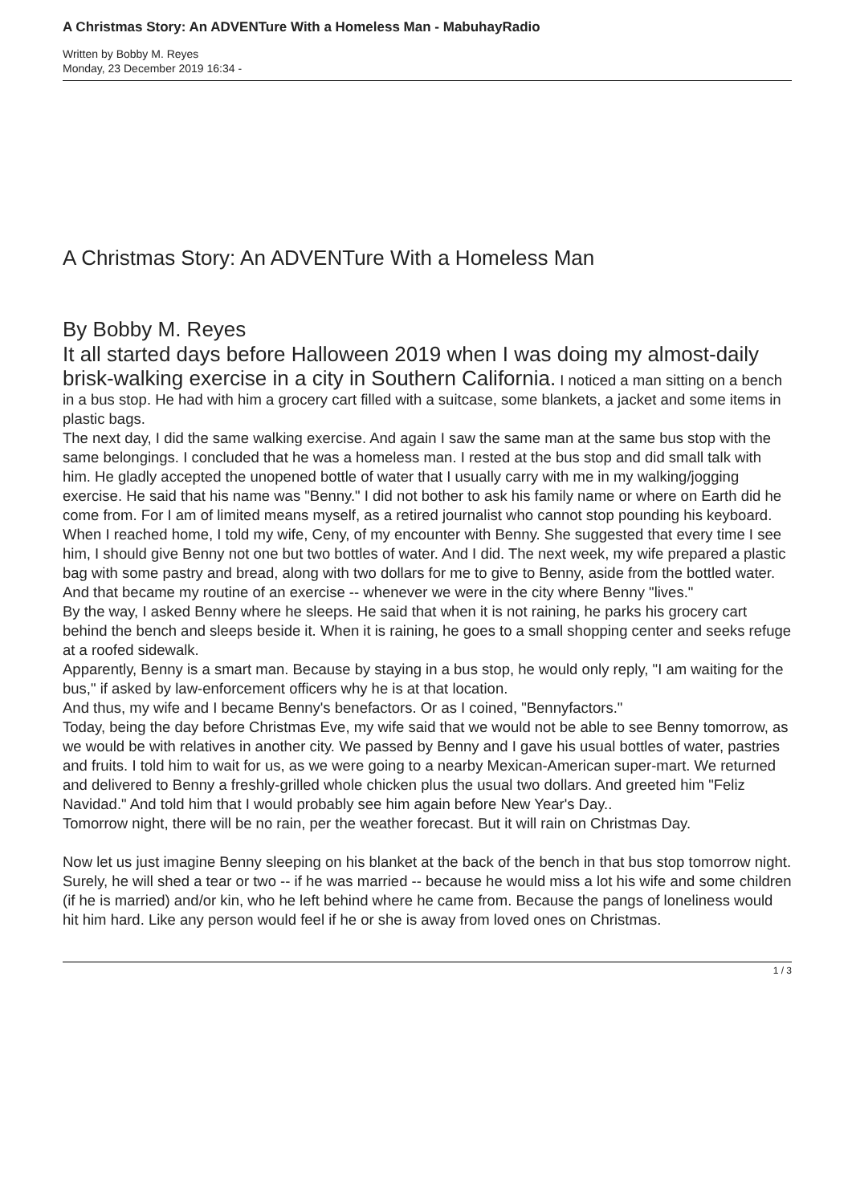A Christmas Story: An ADVENTure With a Homeless Man - MabuhayRadio
Written by Bobby M. Reyes
Monday, 23 December 2019 16:34 -
A Christmas Story: An ADVENTure With a Homeless Man
By Bobby M. Reyes
It all started days before Halloween 2019 when I was doing my almost-daily brisk-walking exercise in a city in Southern California. I noticed a man sitting on a bench in a bus stop. He had with him a grocery cart filled with a suitcase, some blankets, a jacket and some items in plastic bags.
The next day, I did the same walking exercise. And again I saw the same man at the same bus stop with the same belongings. I concluded that he was a homeless man. I rested at the bus stop and did small talk with him. He gladly accepted the unopened bottle of water that I usually carry with me in my walking/jogging exercise. He said that his name was "Benny." I did not bother to ask his family name or where on Earth did he come from. For I am of limited means myself, as a retired journalist who cannot stop pounding his keyboard.
When I reached home, I told my wife, Ceny, of my encounter with Benny. She suggested that every time I see him, I should give Benny not one but two bottles of water. And I did. The next week, my wife prepared a plastic bag with some pastry and bread, along with two dollars for me to give to Benny, aside from the bottled water. And that became my routine of an exercise -- whenever we were in the city where Benny "lives."
By the way, I asked Benny where he sleeps. He said that when it is not raining, he parks his grocery cart behind the bench and sleeps beside it. When it is raining, he goes to a small shopping center and seeks refuge at a roofed sidewalk.
Apparently, Benny is a smart man. Because by staying in a bus stop, he would only reply, "I am waiting for the bus," if asked by law-enforcement officers why he is at that location.
And thus, my wife and I became Benny's benefactors. Or as I coined, "Bennyfactors."
Today, being the day before Christmas Eve, my wife said that we would not be able to see Benny tomorrow, as we would be with relatives in another city. We passed by Benny and I gave his usual bottles of water, pastries and fruits. I told him to wait for us, as we were going to a nearby Mexican-American super-mart. We returned and delivered to Benny a freshly-grilled whole chicken plus the usual two dollars. And greeted him "Feliz Navidad." And told him that I would probably see him again before New Year's Day..
Tomorrow night, there will be no rain, per the weather forecast. But it will rain on Christmas Day.
Now let us just imagine Benny sleeping on his blanket at the back of the bench in that bus stop tomorrow night. Surely, he will shed a tear or two -- if he was married -- because he would miss a lot his wife and some children (if he is married) and/or kin, who he left behind where he came from. Because the pangs of loneliness would hit him hard. Like any person would feel if he or she is away from loved ones on Christmas.
1 / 3